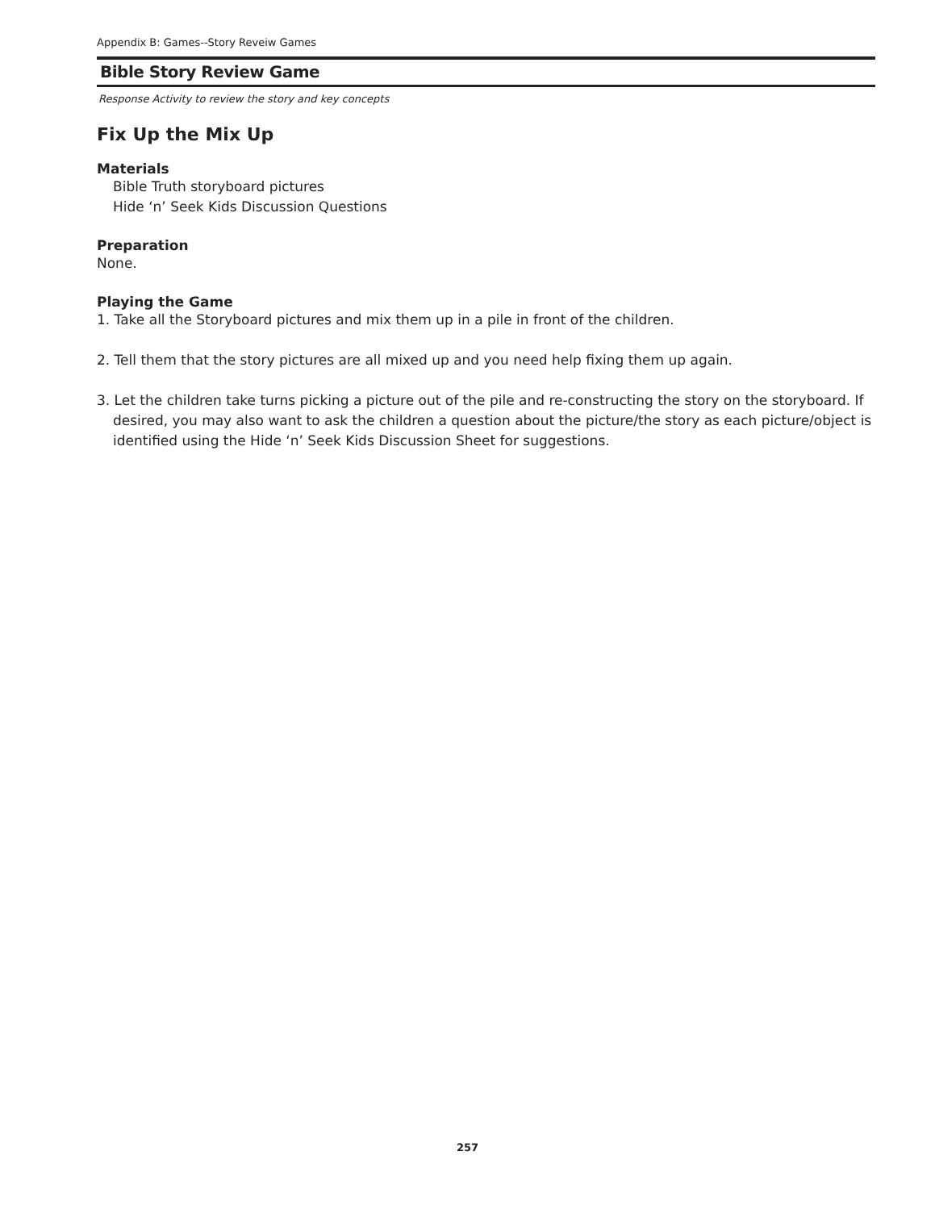Appendix B: Games--Story Reveiw Games
Bible Story Review Game
Response Activity to review the story and key concepts
Fix Up the Mix Up
Materials
Bible Truth storyboard pictures
Hide ‘n’ Seek Kids Discussion Questions
Preparation
None.
Playing the Game
1. Take all the Storyboard pictures and mix them up in a pile in front of the children.
2. Tell them that the story pictures are all mixed up and you need help fixing them up again.
3. Let the children take turns picking a picture out of the pile and re-constructing the story on the storyboard. If desired, you may also want to ask the children a question about the picture/the story as each picture/object is identified using the Hide ‘n’ Seek Kids Discussion Sheet for suggestions.
257